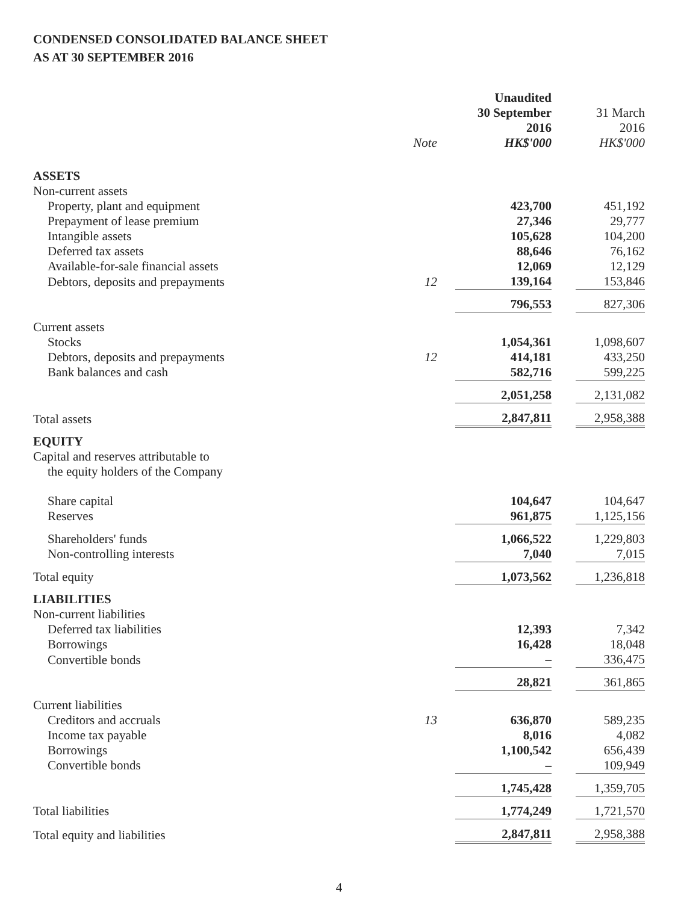CONDENSED CONSOLIDATED BALANCE SHEET
AS AT 30 SEPTEMBER 2016
| | | Unaudited | | |
| --- | --- | --- | --- | --- |
| | | 30 September | | 31 March |
| | | 2016 | | 2016 |
| | Note | HK$'000 | | HK$'000 |
| ASSETS | | | | |
| Non-current assets | | | | |
| Property, plant and equipment | | 423,700 | | 451,192 |
| Prepayment of lease premium | | 27,346 | | 29,777 |
| Intangible assets | | 105,628 | | 104,200 |
| Deferred tax assets | | 88,646 | | 76,162 |
| Available-for-sale financial assets | | 12,069 | | 12,129 |
| Debtors, deposits and prepayments | 12 | 139,164 | | 153,846 |
| | | 796,553 | | 827,306 |
| Current assets | | | | |
| Stocks | | 1,054,361 | | 1,098,607 |
| Debtors, deposits and prepayments | 12 | 414,181 | | 433,250 |
| Bank balances and cash | | 582,716 | | 599,225 |
| | | 2,051,258 | | 2,131,082 |
| Total assets | | 2,847,811 | | 2,958,388 |
| EQUITY | | | | |
| Capital and reserves attributable to | | | | |
| the equity holders of the Company | | | | |
| Share capital | | 104,647 | | 104,647 |
| Reserves | | 961,875 | | 1,125,156 |
| Shareholders' funds | | 1,066,522 | | 1,229,803 |
| Non-controlling interests | | 7,040 | | 7,015 |
| Total equity | | 1,073,562 | | 1,236,818 |
| LIABILITIES | | | | |
| Non-current liabilities | | | | |
| Deferred tax liabilities | | 12,393 | | 7,342 |
| Borrowings | | 16,428 | | 18,048 |
| Convertible bonds | | – | | 336,475 |
| | | 28,821 | | 361,865 |
| Current liabilities | | | | |
| Creditors and accruals | 13 | 636,870 | | 589,235 |
| Income tax payable | | 8,016 | | 4,082 |
| Borrowings | | 1,100,542 | | 656,439 |
| Convertible bonds | | – | | 109,949 |
| | | 1,745,428 | | 1,359,705 |
| Total liabilities | | 1,774,249 | | 1,721,570 |
| Total equity and liabilities | | 2,847,811 | | 2,958,388 |
4